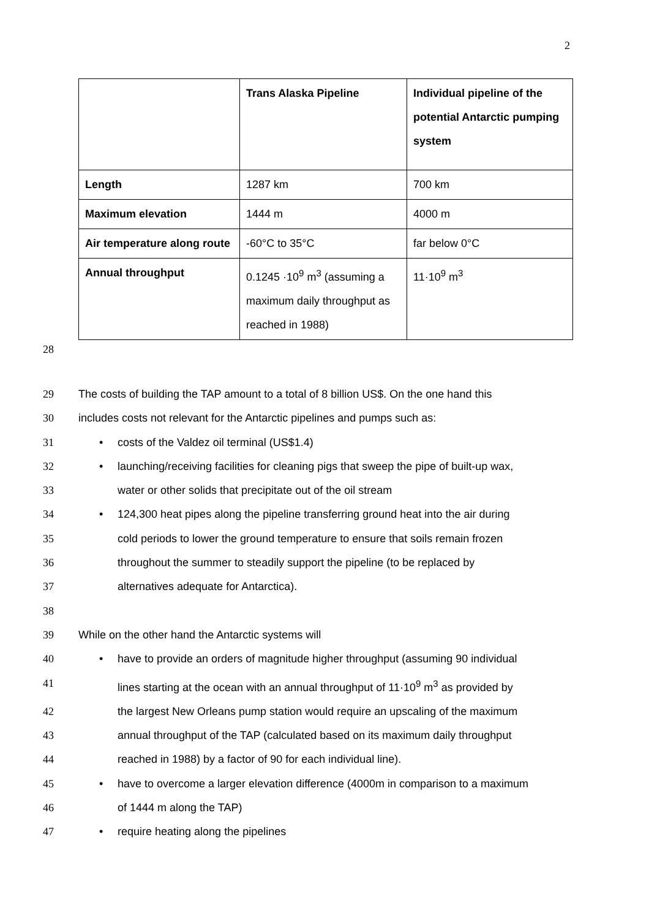2
| | Trans Alaska Pipeline | Individual pipeline of the potential Antarctic pumping system |
| --- | --- | --- |
| Length | 1287 km | 700 km |
| Maximum elevation | 1444 m | 4000 m |
| Air temperature along route | -60°C to 35°C | far below 0°C |
| Annual throughput | 0.1245 ·10<sup>9</sup> m<sup>3</sup> (assuming a maximum daily throughput as reached in 1988) | 11·10<sup>9</sup> m<sup>3</sup> |
28
29 The costs of building the TAP amount to a total of 8 billion US$. On the one hand this
30 includes costs not relevant for the Antarctic pipelines and pumps such as:
31 • costs of the Valdez oil terminal (US$1.4)
32 • launching/receiving facilities for cleaning pigs that sweep the pipe of built-up wax,
33 water or other solids that precipitate out of the oil stream
34 • 124,300 heat pipes along the pipeline transferring ground heat into the air during
35 cold periods to lower the ground temperature to ensure that soils remain frozen
36 throughout the summer to steadily support the pipeline (to be replaced by
37 alternatives adequate for Antarctica).
38
39 While on the other hand the Antarctic systems will
40 • have to provide an orders of magnitude higher throughput (assuming 90 individual
41 lines starting at the ocean with an annual throughput of 11·10<sup>9</sup> m<sup>3</sup> as provided by
42 the largest New Orleans pump station would require an upscaling of the maximum
43 annual throughput of the TAP (calculated based on its maximum daily throughput
44 reached in 1988) by a factor of 90 for each individual line).
45 • have to overcome a larger elevation difference (4000m in comparison to a maximum
46 of 1444 m along the TAP)
47 • require heating along the pipelines